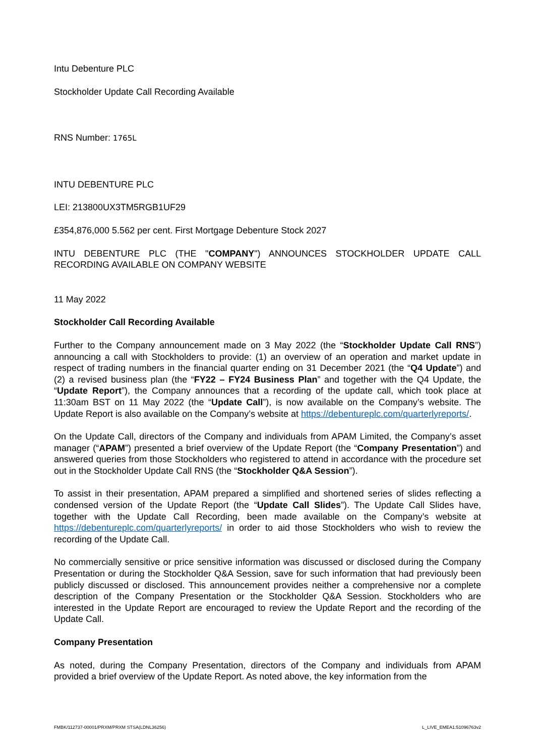Intu Debenture PLC
Stockholder Update Call Recording Available
RNS Number: 1765L
INTU DEBENTURE PLC
LEI: 213800UX3TM5RGB1UF29
£354,876,000 5.562 per cent. First Mortgage Debenture Stock 2027
INTU DEBENTURE PLC (THE "COMPANY") ANNOUNCES STOCKHOLDER UPDATE CALL RECORDING AVAILABLE ON COMPANY WEBSITE
11 May 2022
Stockholder Call Recording Available
Further to the Company announcement made on 3 May 2022 (the “Stockholder Update Call RNS”) announcing a call with Stockholders to provide: (1) an overview of an operation and market update in respect of trading numbers in the financial quarter ending on 31 December 2021 (the “Q4 Update”) and (2) a revised business plan (the “FY22 – FY24 Business Plan” and together with the Q4 Update, the “Update Report”), the Company announces that a recording of the update call, which took place at 11:30am BST on 11 May 2022 (the “Update Call”), is now available on the Company’s website. The Update Report is also available on the Company’s website at https://debentureplc.com/quarterlyreports/.
On the Update Call, directors of the Company and individuals from APAM Limited, the Company’s asset manager (“APAM”) presented a brief overview of the Update Report (the “Company Presentation”) and answered queries from those Stockholders who registered to attend in accordance with the procedure set out in the Stockholder Update Call RNS (the “Stockholder Q&A Session”).
To assist in their presentation, APAM prepared a simplified and shortened series of slides reflecting a condensed version of the Update Report (the “Update Call Slides”). The Update Call Slides have, together with the Update Call Recording, been made available on the Company’s website at https://debentureplc.com/quarterlyreports/ in order to aid those Stockholders who wish to review the recording of the Update Call.
No commercially sensitive or price sensitive information was discussed or disclosed during the Company Presentation or during the Stockholder Q&A Session, save for such information that had previously been publicly discussed or disclosed. This announcement provides neither a comprehensive nor a complete description of the Company Presentation or the Stockholder Q&A Session. Stockholders who are interested in the Update Report are encouraged to review the Update Report and the recording of the Update Call.
Company Presentation
As noted, during the Company Presentation, directors of the Company and individuals from APAM provided a brief overview of the Update Report. As noted above, the key information from the
FMBK/112737-00001/PRXM/PRXM STSA(LDNL36256) L_LIVE_EMEA1:51096763v2